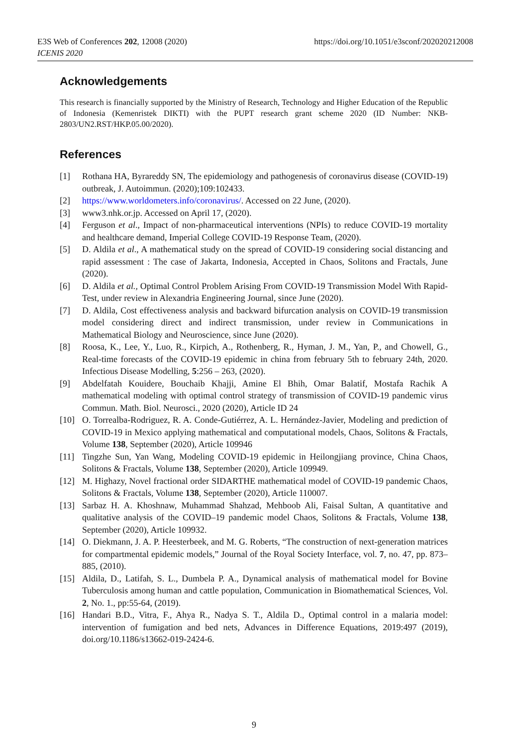E3S Web of Conferences 202, 12008 (2020)
ICENIS 2020
https://doi.org/10.1051/e3sconf/202020212008
Acknowledgements
This research is financially supported by the Ministry of Research, Technology and Higher Education of the Republic of Indonesia (Kemenristek DIKTI) with the PUPT research grant scheme 2020 (ID Number: NKB-2803/UN2.RST/HKP.05.00/2020).
References
[1] Rothana HA, Byrareddy SN, The epidemiology and pathogenesis of coronavirus disease (COVID-19) outbreak, J. Autoimmun. (2020);109:102433.
[2] https://www.worldometers.info/coronavirus/. Accessed on 22 June, (2020).
[3] www3.nhk.or.jp. Accessed on April 17, (2020).
[4] Ferguson et al., Impact of non-pharmaceutical interventions (NPIs) to reduce COVID-19 mortality and healthcare demand, Imperial College COVID-19 Response Team, (2020).
[5] D. Aldila et al., A mathematical study on the spread of COVID-19 considering social distancing and rapid assessment : The case of Jakarta, Indonesia, Accepted in Chaos, Solitons and Fractals, June (2020).
[6] D. Aldila et al., Optimal Control Problem Arising From COVID-19 Transmission Model With Rapid-Test, under review in Alexandria Engineering Journal, since June (2020).
[7] D. Aldila, Cost effectiveness analysis and backward bifurcation analysis on COVID-19 transmission model considering direct and indirect transmission, under review in Communications in Mathematical Biology and Neuroscience, since June (2020).
[8] Roosa, K., Lee, Y., Luo, R., Kirpich, A., Rothenberg, R., Hyman, J. M., Yan, P., and Chowell, G., Real-time forecasts of the COVID-19 epidemic in china from february 5th to february 24th, 2020. Infectious Disease Modelling, 5:256 – 263, (2020).
[9] Abdelfatah Kouidere, Bouchaib Khajji, Amine El Bhih, Omar Balatif, Mostafa Rachik A mathematical modeling with optimal control strategy of transmission of COVID-19 pandemic virus Commun. Math. Biol. Neurosci., 2020 (2020), Article ID 24
[10] O. Torrealba-Rodriguez, R. A. Conde-Gutiérrez, A. L. Hernández-Javier, Modeling and prediction of COVID-19 in Mexico applying mathematical and computational models, Chaos, Solitons & Fractals, Volume 138, September (2020), Article 109946
[11] Tingzhe Sun, Yan Wang, Modeling COVID-19 epidemic in Heilongjiang province, China Chaos, Solitons & Fractals, Volume 138, September (2020), Article 109949.
[12] M. Highazy, Novel fractional order SIDARTHE mathematical model of COVID-19 pandemic Chaos, Solitons & Fractals, Volume 138, September (2020), Article 110007.
[13] Sarbaz H. A. Khoshnaw, Muhammad Shahzad, Mehboob Ali, Faisal Sultan, A quantitative and qualitative analysis of the COVID–19 pandemic model Chaos, Solitons & Fractals, Volume 138, September (2020), Article 109932.
[14] O. Diekmann, J. A. P. Heesterbeek, and M. G. Roberts, “The construction of next-generation matrices for compartmental epidemic models,” Journal of the Royal Society Interface, vol. 7, no. 47, pp. 873–885, (2010).
[15] Aldila, D., Latifah, S. L., Dumbela P. A., Dynamical analysis of mathematical model for Bovine Tuberculosis among human and cattle population, Communication in Biomathematical Sciences, Vol. 2, No. 1., pp:55-64, (2019).
[16] Handari B.D., Vitra, F., Ahya R., Nadya S. T., Aldila D., Optimal control in a malaria model: intervention of fumigation and bed nets, Advances in Difference Equations, 2019:497 (2019), doi.org/10.1186/s13662-019-2424-6.
9